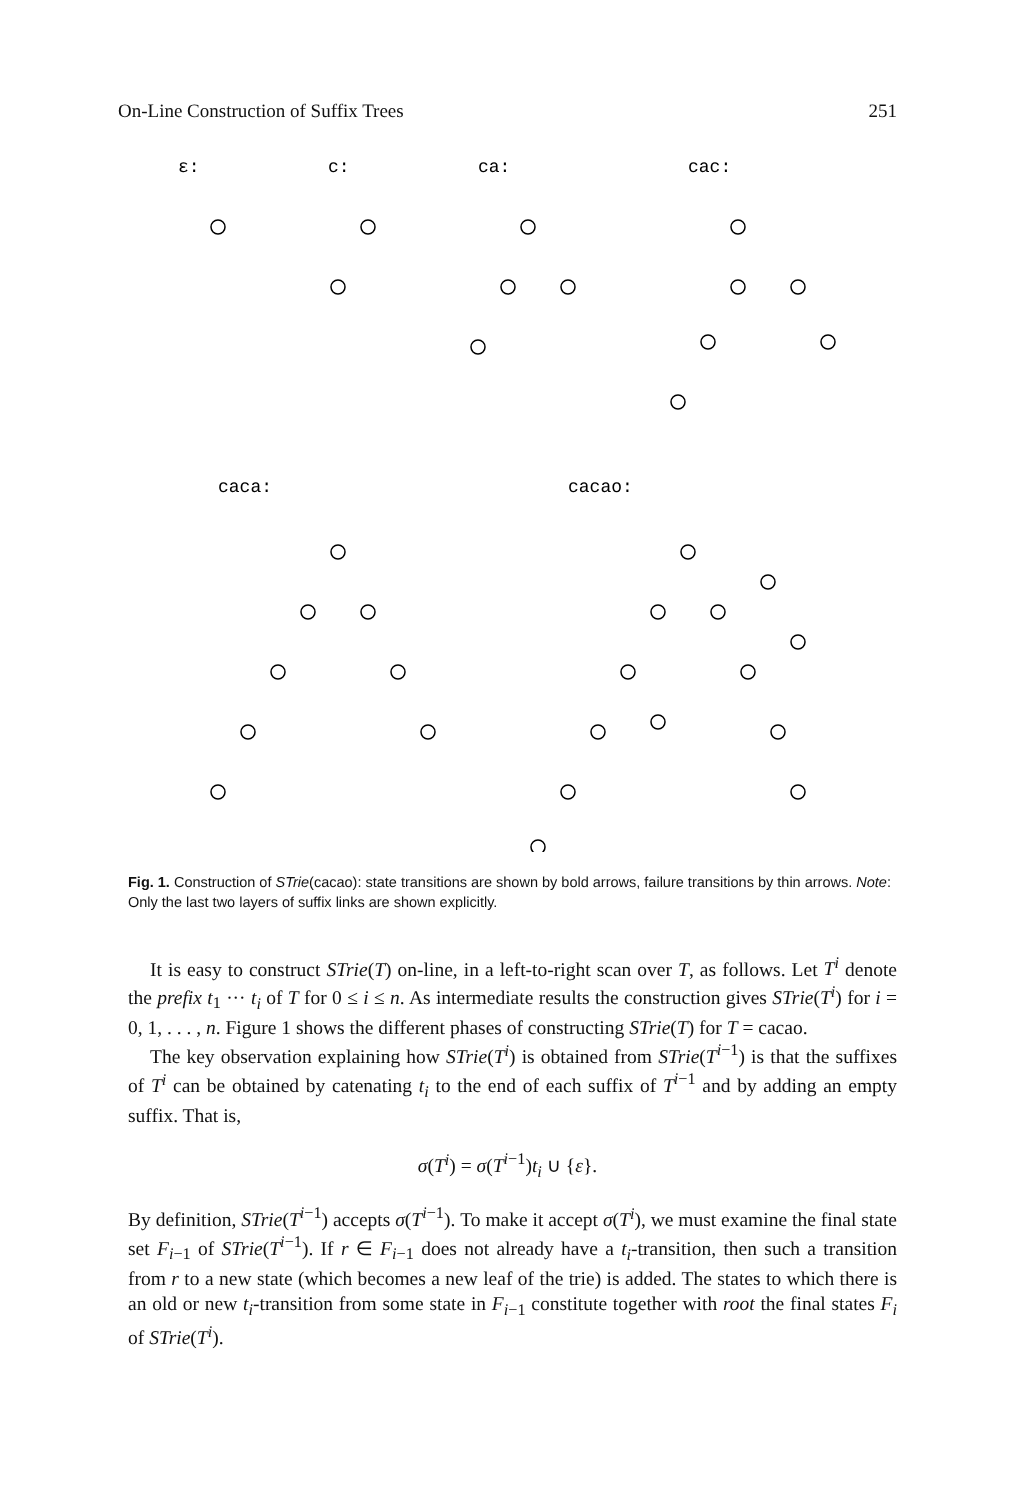On-Line Construction of Suffix Trees 251
ε:
c:
ca:
cac:
caca:
cacao:
Fig. 1. Construction of STrie(cacao): state transitions are shown by bold arrows, failure transitions by thin arrows. Note: Only the last two layers of suffix links are shown explicitly.
It is easy to construct STrie(T) on-line, in a left-to-right scan over T, as follows. Let T<sup>i</sup> denote the prefix t<sub>1</sub> ··· t<sub>i</sub> of T for 0 ≤ i ≤ n. As intermediate results the construction gives STrie(T<sup>i</sup>) for i = 0, 1, . . . , n. Figure 1 shows the different phases of constructing STrie(T) for T = cacao.
The key observation explaining how STrie(T<sup>i</sup>) is obtained from STrie(T<sup>i−1</sup>) is that the suffixes of T<sup>i</sup> can be obtained by catenating t<sub>i</sub> to the end of each suffix of T<sup>i−1</sup> and by adding an empty suffix. That is,
σ(T<sup>i</sup>) = σ(T<sup>i−1</sup>)t<sub>i</sub> ∪ {ε}.
By definition, STrie(T<sup>i−1</sup>) accepts σ(T<sup>i−1</sup>). To make it accept σ(T<sup>i</sup>), we must examine the final state set F<sub>i−1</sub> of STrie(T<sup>i−1</sup>). If r ∈ F<sub>i−1</sub> does not already have a t<sub>i</sub>-transition, then such a transition from r to a new state (which becomes a new leaf of the trie) is added. The states to which there is an old or new t<sub>i</sub>-transition from some state in F<sub>i−1</sub> constitute together with root the final states F<sub>i</sub> of STrie(T<sup>i</sup>).